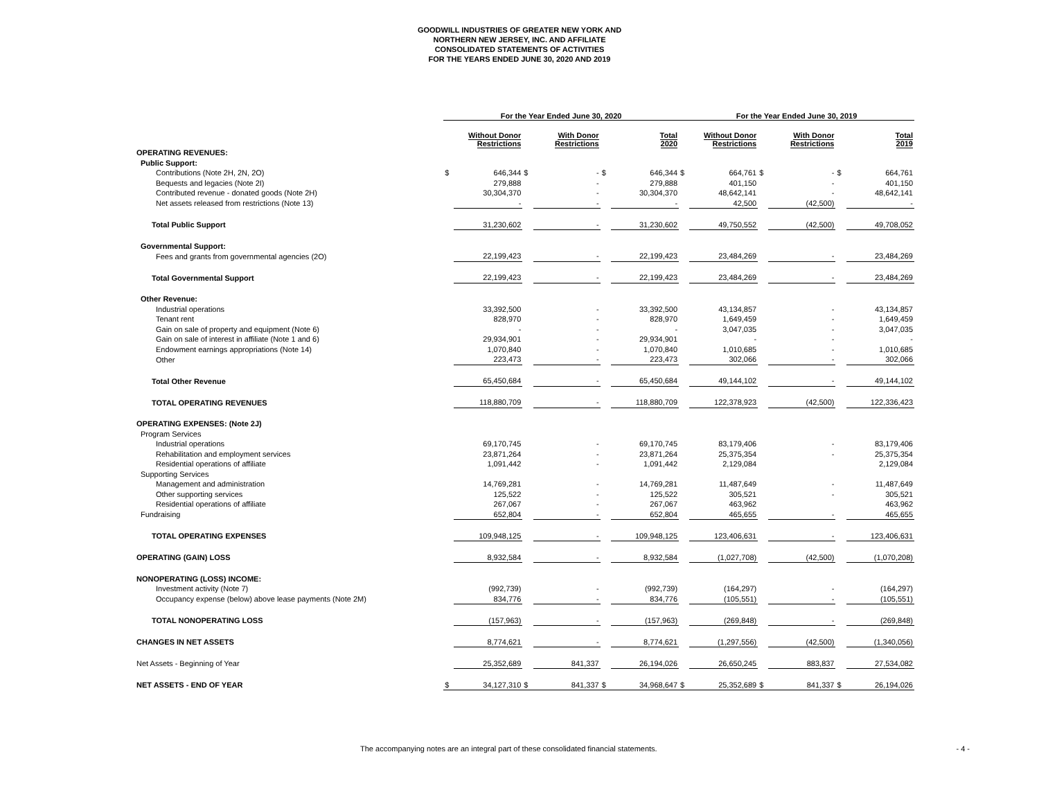GOODWILL INDUSTRIES OF GREATER NEW YORK AND
NORTHERN NEW JERSEY, INC. AND AFFILIATE
CONSOLIDATED STATEMENTS OF ACTIVITIES
FOR THE YEARS ENDED JUNE 30, 2020 AND 2019
| | For the Year Ended June 30, 2020 | | | | | | For the Year Ended June 30, 2019 | | | | | |
| --- | --- | --- | --- | --- | --- | --- | --- | --- | --- | --- | --- | --- |
| | Without Donor Restrictions | | With Donor Restrictions | | Total 2020 | | Without Donor Restrictions | | With Donor Restrictions | | Total 2019 | |
| OPERATING REVENUES: | | | | | | | | | | | | |
| Public Support: | | | | | | | | | | | | |
| Contributions (Note 2H, 2N, 2O) | $ | 646,344 | $ | - | $ | 646,344 | $ | 664,761 | $ | - | $ | 664,761 |
| Bequests and legacies (Note 2I) | | 279,888 | | - | | 279,888 | | 401,150 | | - | | 401,150 |
| Contributed revenue - donated goods (Note 2H) | | 30,304,370 | | - | | 30,304,370 | | 48,642,141 | | - | | 48,642,141 |
| Net assets released from restrictions (Note 13) | | - | | - | | - | | 42,500 | | (42,500) | | - |
| Total Public Support | | 31,230,602 | | - | | 31,230,602 | | 49,750,552 | | (42,500) | | 49,708,052 |
| Governmental Support: | | | | | | | | | | | | |
| Fees and grants from governmental agencies (2O) | | 22,199,423 | | - | | 22,199,423 | | 23,484,269 | | - | | 23,484,269 |
| Total Governmental Support | | 22,199,423 | | - | | 22,199,423 | | 23,484,269 | | - | | 23,484,269 |
| Other Revenue: | | | | | | | | | | | | |
| Industrial operations | | 33,392,500 | | - | | 33,392,500 | | 43,134,857 | | - | | 43,134,857 |
| Tenant rent | | 828,970 | | - | | 828,970 | | 1,649,459 | | - | | 1,649,459 |
| Gain on sale of property and equipment (Note 6) | | - | | - | | - | | 3,047,035 | | - | | 3,047,035 |
| Gain on sale of interest in affiliate (Note 1 and 6) | | 29,934,901 | | - | | 29,934,901 | | - | | - | | - |
| Endowment earnings appropriations (Note 14) | | 1,070,840 | | - | | 1,070,840 | | 1,010,685 | | - | | 1,010,685 |
| Other | | 223,473 | | - | | 223,473 | | 302,066 | | - | | 302,066 |
| Total Other Revenue | | 65,450,684 | | - | | 65,450,684 | | 49,144,102 | | - | | 49,144,102 |
| TOTAL OPERATING REVENUES | | 118,880,709 | | - | | 118,880,709 | | 122,378,923 | | (42,500) | | 122,336,423 |
| OPERATING EXPENSES: (Note 2J) | | | | | | | | | | | | |
| Program Services | | | | | | | | | | | | |
| Industrial operations | | 69,170,745 | | - | | 69,170,745 | | 83,179,406 | | - | | 83,179,406 |
| Rehabilitation and employment services | | 23,871,264 | | - | | 23,871,264 | | 25,375,354 | | - | | 25,375,354 |
| Residential operations of affiliate | | 1,091,442 | | - | | 1,091,442 | | 2,129,084 | | | | 2,129,084 |
| Supporting Services | | | | | | | | | | | | |
| Management and administration | | 14,769,281 | | - | | 14,769,281 | | 11,487,649 | | - | | 11,487,649 |
| Other supporting services | | 125,522 | | - | | 125,522 | | 305,521 | | - | | 305,521 |
| Residential operations of affiliate | | 267,067 | | - | | 267,067 | | 463,962 | | | | 463,962 |
| Fundraising | | 652,804 | | - | | 652,804 | | 465,655 | | - | | 465,655 |
| TOTAL OPERATING EXPENSES | | 109,948,125 | | - | | 109,948,125 | | 123,406,631 | | - | | 123,406,631 |
| OPERATING (GAIN) LOSS | | 8,932,584 | | - | | 8,932,584 | | (1,027,708) | | (42,500) | | (1,070,208) |
| NONOPERATING (LOSS) INCOME: | | | | | | | | | | | | |
| Investment activity (Note 7) | | (992,739) | | - | | (992,739) | | (164,297) | | - | | (164,297) |
| Occupancy expense (below) above lease payments (Note 2M) | | 834,776 | | - | | 834,776 | | (105,551) | | - | | (105,551) |
| TOTAL NONOPERATING LOSS | | (157,963) | | - | | (157,963) | | (269,848) | | - | | (269,848) |
| CHANGES IN NET ASSETS | | 8,774,621 | | - | | 8,774,621 | | (1,297,556) | | (42,500) | | (1,340,056) |
| Net Assets - Beginning of Year | | 25,352,689 | | 841,337 | | 26,194,026 | | 26,650,245 | | 883,837 | | 27,534,082 |
| NET ASSETS - END OF YEAR | $ | 34,127,310 | $ | 841,337 | $ | 34,968,647 | $ | 25,352,689 | $ | 841,337 | $ | 26,194,026 |
The accompanying notes are an integral part of these consolidated financial statements. - 4 -